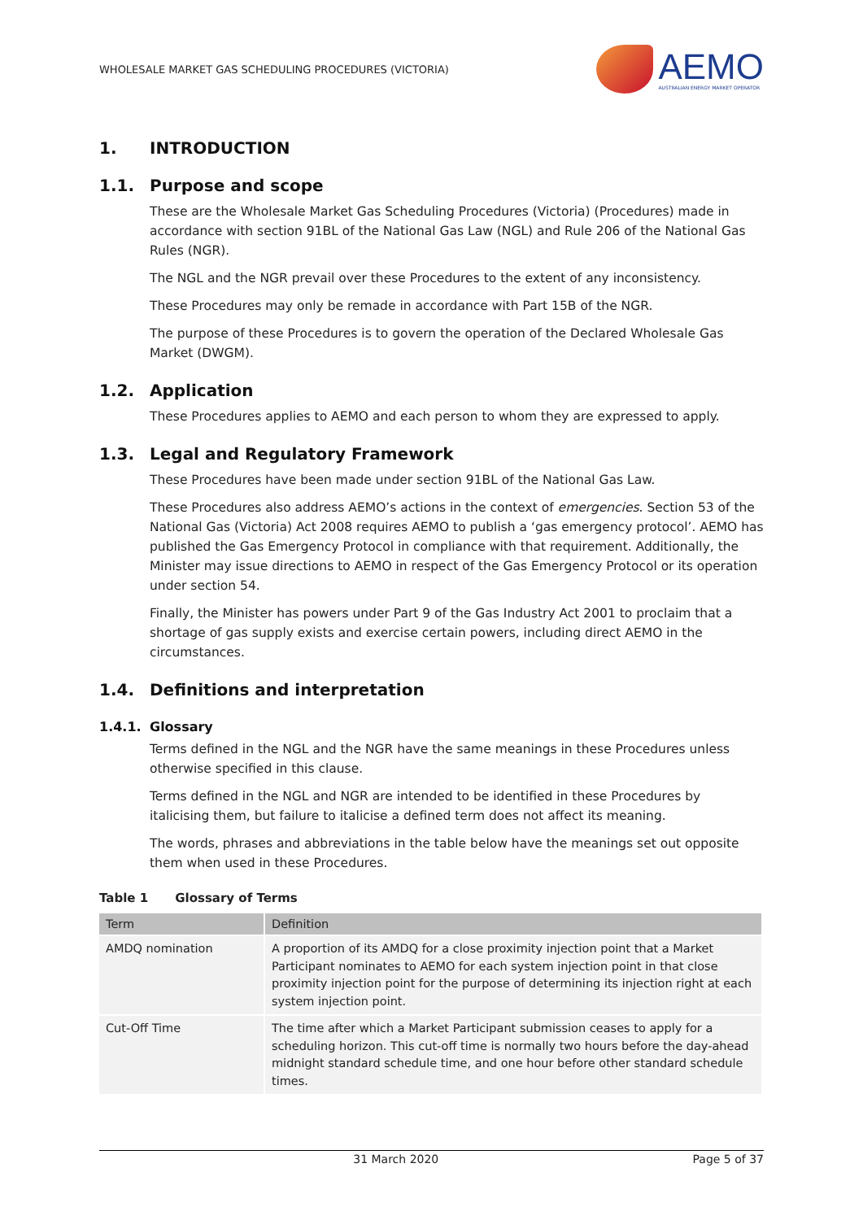WHOLESALE MARKET GAS SCHEDULING PROCEDURES (VICTORIA)
AEMO
AUSTRALIAN ENERGY MARKET OPERATOR
1. INTRODUCTION
1.1. Purpose and scope
These are the Wholesale Market Gas Scheduling Procedures (Victoria) (Procedures) made in accordance with section 91BL of the National Gas Law (NGL) and Rule 206 of the National Gas Rules (NGR).
The NGL and the NGR prevail over these Procedures to the extent of any inconsistency.
These Procedures may only be remade in accordance with Part 15B of the NGR.
The purpose of these Procedures is to govern the operation of the Declared Wholesale Gas Market (DWGM).
1.2. Application
These Procedures applies to AEMO and each person to whom they are expressed to apply.
1.3. Legal and Regulatory Framework
These Procedures have been made under section 91BL of the National Gas Law.
These Procedures also address AEMO’s actions in the context of emergencies. Section 53 of the National Gas (Victoria) Act 2008 requires AEMO to publish a ‘gas emergency protocol’. AEMO has published the Gas Emergency Protocol in compliance with that requirement. Additionally, the Minister may issue directions to AEMO in respect of the Gas Emergency Protocol or its operation under section 54.
Finally, the Minister has powers under Part 9 of the Gas Industry Act 2001 to proclaim that a shortage of gas supply exists and exercise certain powers, including direct AEMO in the circumstances.
1.4. Definitions and interpretation
1.4.1. Glossary
Terms defined in the NGL and the NGR have the same meanings in these Procedures unless otherwise specified in this clause.
Terms defined in the NGL and NGR are intended to be identified in these Procedures by italicising them, but failure to italicise a defined term does not affect its meaning.
The words, phrases and abbreviations in the table below have the meanings set out opposite them when used in these Procedures.
Table 1 Glossary of Terms
| Term | Definition |
| --- | --- |
| AMDQ nomination | A proportion of its AMDQ for a close proximity injection point that a Market Participant nominates to AEMO for each system injection point in that close proximity injection point for the purpose of determining its injection right at each system injection point. |
| Cut-Off Time | The time after which a Market Participant submission ceases to apply for a scheduling horizon. This cut-off time is normally two hours before the day-ahead midnight standard schedule time, and one hour before other standard schedule times. |
31 March 2020 Page 5 of 37